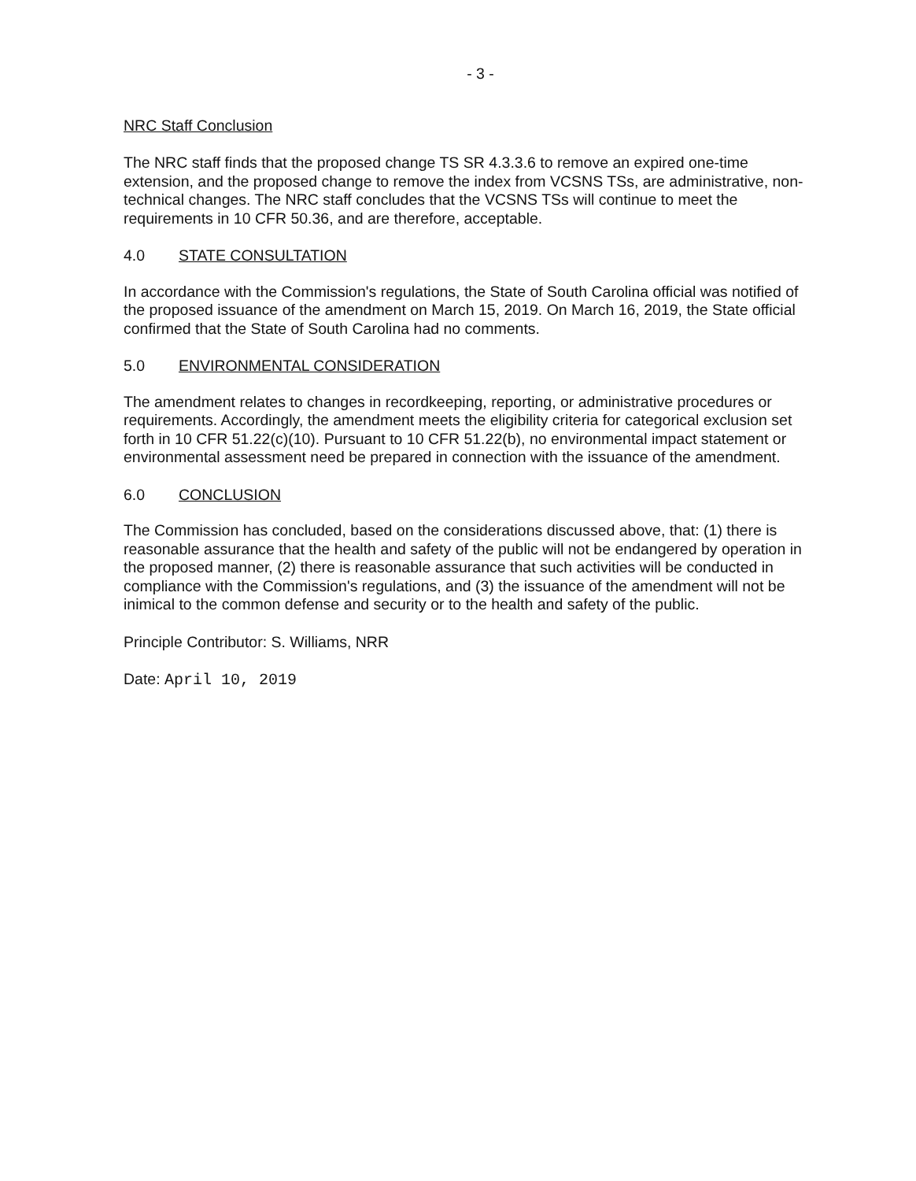- 3 -
NRC Staff Conclusion
The NRC staff finds that the proposed change TS SR 4.3.3.6 to remove an expired one-time extension, and the proposed change to remove the index from VCSNS TSs, are administrative, non-technical changes. The NRC staff concludes that the VCSNS TSs will continue to meet the requirements in 10 CFR 50.36, and are therefore, acceptable.
4.0 STATE CONSULTATION
In accordance with the Commission's regulations, the State of South Carolina official was notified of the proposed issuance of the amendment on March 15, 2019. On March 16, 2019, the State official confirmed that the State of South Carolina had no comments.
5.0 ENVIRONMENTAL CONSIDERATION
The amendment relates to changes in recordkeeping, reporting, or administrative procedures or requirements. Accordingly, the amendment meets the eligibility criteria for categorical exclusion set forth in 10 CFR 51.22(c)(10). Pursuant to 10 CFR 51.22(b), no environmental impact statement or environmental assessment need be prepared in connection with the issuance of the amendment.
6.0 CONCLUSION
The Commission has concluded, based on the considerations discussed above, that: (1) there is reasonable assurance that the health and safety of the public will not be endangered by operation in the proposed manner, (2) there is reasonable assurance that such activities will be conducted in compliance with the Commission's regulations, and (3) the issuance of the amendment will not be inimical to the common defense and security or to the health and safety of the public.
Principle Contributor: S. Williams, NRR
Date: April 10, 2019